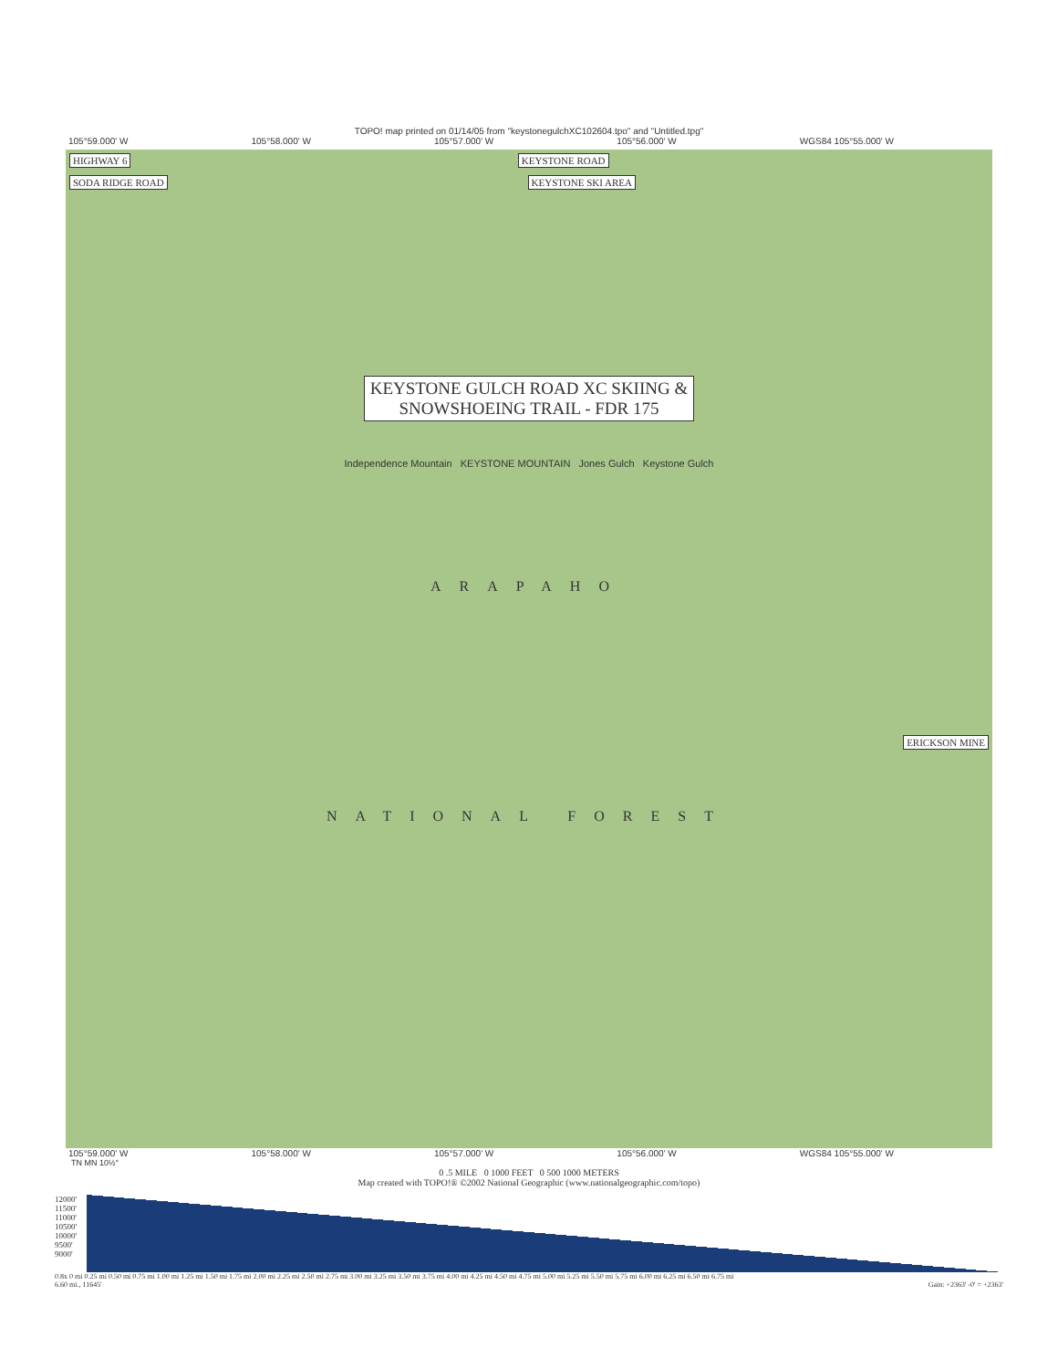TOPO! map printed on 01/14/05 from "keystonegulchXC102604.tpo" and "Untitled.tpg"
105°59.000' W 105°58.000' W 105°57.000' W 105°56.000' W WGS84 105°55.000' W
HIGHWAY 6 KEYSTONE ROAD
SODA RIDGE ROAD KEYSTONE SKI AREA
KEYSTONE GULCH ROAD XC SKIING &
SNOWSHOEING TRAIL - FDR 175
Independence Mountain KEYSTONE MOUNTAIN Jones Gulch Keystone Gulch
ARAPAHO
ERICKSON MINE
NATIONAL FOREST
105°59.000' W 105°58.000' W 105°57.000' W 105°56.000' W WGS84 105°55.000' W
TN MN 10½°
0 .5 MILE 0 1000 FEET 0 500 1000 METERS
Map created with TOPO!® ©2002 National Geographic (www.nationalgeographic.com/topo)
12000'
11500'
11000'
10500'
10000'
9500'
9000'
0.8x 0 mi 0.25 mi 0.50 mi 0.75 mi 1.00 mi 1.25 mi 1.50 mi 1.75 mi 2.00 mi 2.25 mi 2.50 mi 2.75 mi 3.00 mi 3.25 mi 3.50 mi 3.75 mi 4.00 mi 4.25 mi 4.50 mi 4.75 mi 5.00 mi 5.25 mi 5.50 mi 5.75 mi 6.00 mi 6.25 mi 6.50 mi 6.75 mi
6.60 mi., 11645' Gain: +2363' -0' = +2363'